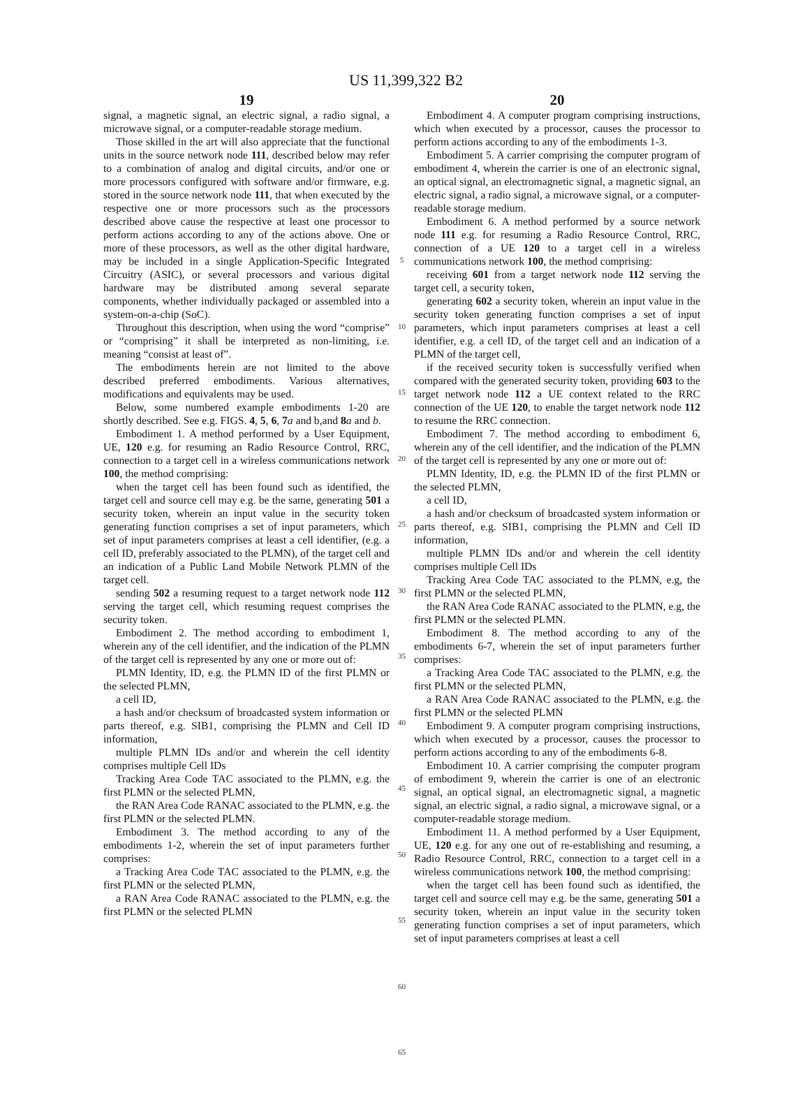US 11,399,322 B2
19
signal, a magnetic signal, an electric signal, a radio signal, a microwave signal, or a computer-readable storage medium.
Those skilled in the art will also appreciate that the functional units in the source network node 111, described below may refer to a combination of analog and digital circuits, and/or one or more processors configured with software and/or firmware, e.g. stored in the source network node 111, that when executed by the respective one or more processors such as the processors described above cause the respective at least one processor to perform actions according to any of the actions above. One or more of these processors, as well as the other digital hardware, may be included in a single Application-Specific Integrated Circuitry (ASIC), or several processors and various digital hardware may be distributed among several separate components, whether individually packaged or assembled into a system-on-a-chip (SoC).
Throughout this description, when using the word “comprise” or “comprising” it shall be interpreted as non-limiting, i.e. meaning “consist at least of”.
The embodiments herein are not limited to the above described preferred embodiments. Various alternatives, modifications and equivalents may be used.
Below, some numbered example embodiments 1-20 are shortly described. See e.g. FIGS. 4, 5, 6, 7 a and b,and 8 a and b.
Embodiment 1. A method performed by a User Equipment, UE, 120 e.g. for resuming an Radio Resource Control, RRC, connection to a target cell in a wireless communications network 100, the method comprising:
when the target cell has been found such as identified, the target cell and source cell may e.g. be the same, generating 501 a security token, wherein an input value in the security token generating function comprises a set of input parameters, which set of input parameters comprises at least a cell identifier, (e.g. a cell ID, preferably associated to the PLMN), of the target cell and an indication of a Public Land Mobile Network PLMN of the target cell.
sending 502 a resuming request to a target network node 112 serving the target cell, which resuming request comprises the security token.
Embodiment 2. The method according to embodiment 1, wherein any of the cell identifier, and the indication of the PLMN of the target cell is represented by any one or more out of:
PLMN Identity, ID, e.g. the PLMN ID of the first PLMN or the selected PLMN,
a cell ID,
a hash and/or checksum of broadcasted system information or parts thereof, e.g. SIB1, comprising the PLMN and Cell ID information,
multiple PLMN IDs and/or and wherein the cell identity comprises multiple Cell IDs
Tracking Area Code TAC associated to the PLMN, e.g. the first PLMN or the selected PLMN,
the RAN Area Code RANAC associated to the PLMN, e.g. the first PLMN or the selected PLMN.
Embodiment 3. The method according to any of the embodiments 1-2, wherein the set of input parameters further comprises:
a Tracking Area Code TAC associated to the PLMN, e.g. the first PLMN or the selected PLMN,
a RAN Area Code RANAC associated to the PLMN, e.g. the first PLMN or the selected PLMN
5
10
15
20
25
30
35
40
45
50
55
60
65
20
Embodiment 4. A computer program comprising instructions, which when executed by a processor, causes the processor to perform actions according to any of the embodiments 1-3.
Embodiment 5. A carrier comprising the computer program of embodiment 4, wherein the carrier is one of an electronic signal, an optical signal, an electromagnetic signal, a magnetic signal, an electric signal, a radio signal, a microwave signal, or a computer-readable storage medium.
Embodiment 6. A method performed by a source network node 111 e.g. for resuming a Radio Resource Control, RRC, connection of a UE 120 to a target cell in a wireless communications network 100, the method comprising:
receiving 601 from a target network node 112 serving the target cell, a security token,
generating 602 a security token, wherein an input value in the security token generating function comprises a set of input parameters, which input parameters comprises at least a cell identifier, e.g. a cell ID, of the target cell and an indication of a PLMN of the target cell,
if the received security token is successfully verified when compared with the generated security token, providing 603 to the target network node 112 a UE context related to the RRC connection of the UE 120, to enable the target network node 112 to resume the RRC connection.
Embodiment 7. The method according to embodiment 6, wherein any of the cell identifier, and the indication of the PLMN of the target cell is represented by any one or more out of:
PLMN Identity, ID, e.g. the PLMN ID of the first PLMN or the selected PLMN,
a cell ID,
a hash and/or checksum of broadcasted system information or parts thereof, e.g. SIB1, comprising the PLMN and Cell ID information,
multiple PLMN IDs and/or and wherein the cell identity comprises multiple Cell IDs
Tracking Area Code TAC associated to the PLMN, e.g, the first PLMN or the selected PLMN,
the RAN Area Code RANAC associated to the PLMN, e.g, the first PLMN or the selected PLMN.
Embodiment 8. The method according to any of the embodiments 6-7, wherein the set of input parameters further comprises:
a Tracking Area Code TAC associated to the PLMN, e.g. the first PLMN or the selected PLMN,
a RAN Area Code RANAC associated to the PLMN, e.g. the first PLMN or the selected PLMN
Embodiment 9. A computer program comprising instructions, which when executed by a processor, causes the processor to perform actions according to any of the embodiments 6-8.
Embodiment 10. A carrier comprising the computer program of embodiment 9, wherein the carrier is one of an electronic signal, an optical signal, an electromagnetic signal, a magnetic signal, an electric signal, a radio signal, a microwave signal, or a computer-readable storage medium.
Embodiment 11. A method performed by a User Equipment, UE, 120 e.g. for any one out of re-establishing and resuming, a Radio Resource Control, RRC, connection to a target cell in a wireless communications network 100, the method comprising:
when the target cell has been found such as identified, the target cell and source cell may e.g. be the same, generating 501 a security token, wherein an input value in the security token generating function comprises a set of input parameters, which set of input parameters comprises at least a cell